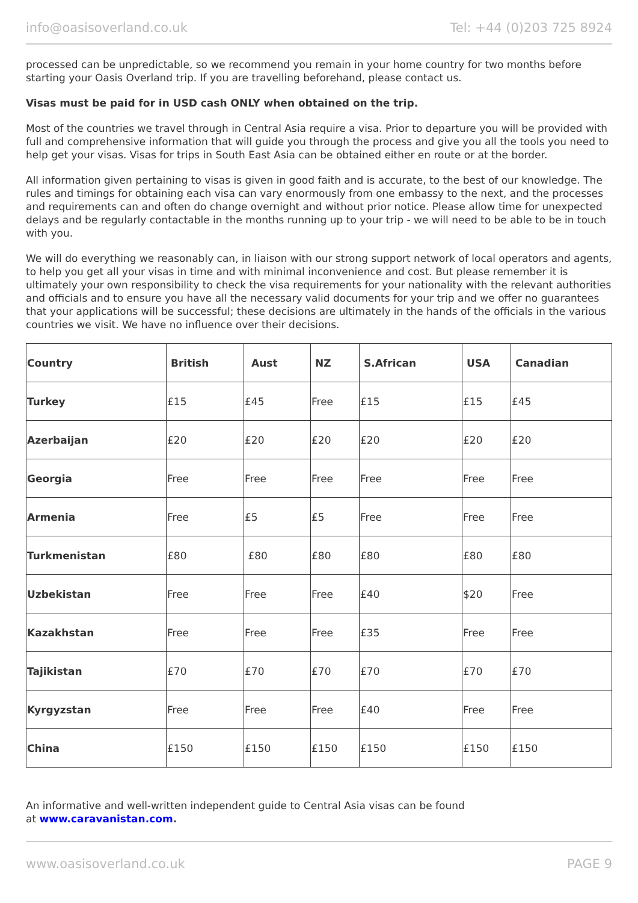info@oasisoverland.co.uk Tel: +44 (0)203 725 8924
processed can be unpredictable, so we recommend you remain in your home country for two months before starting your Oasis Overland trip. If you are travelling beforehand, please contact us.
Visas must be paid for in USD cash ONLY when obtained on the trip.
Most of the countries we travel through in Central Asia require a visa. Prior to departure you will be provided with full and comprehensive information that will guide you through the process and give you all the tools you need to help get your visas. Visas for trips in South East Asia can be obtained either en route or at the border.
All information given pertaining to visas is given in good faith and is accurate, to the best of our knowledge. The rules and timings for obtaining each visa can vary enormously from one embassy to the next, and the processes and requirements can and often do change overnight and without prior notice. Please allow time for unexpected delays and be regularly contactable in the months running up to your trip - we will need to be able to be in touch with you.
We will do everything we reasonably can, in liaison with our strong support network of local operators and agents, to help you get all your visas in time and with minimal inconvenience and cost. But please remember it is ultimately your own responsibility to check the visa requirements for your nationality with the relevant authorities and officials and to ensure you have all the necessary valid documents for your trip and we offer no guarantees that your applications will be successful; these decisions are ultimately in the hands of the officials in the various countries we visit. We have no influence over their decisions.
| Country | British | Aust | NZ | S.African | USA | Canadian |
| --- | --- | --- | --- | --- | --- | --- |
| Turkey | £15 | £45 | Free | £15 | £15 | £45 |
| Azerbaijan | £20 | £20 | £20 | £20 | £20 | £20 |
| Georgia | Free | Free | Free | Free | Free | Free |
| Armenia | Free | £5 | £5 | Free | Free | Free |
| Turkmenistan | £80 | £80 | £80 | £80 | £80 | £80 |
| Uzbekistan | Free | Free | Free | £40 | $20 | Free |
| Kazakhstan | Free | Free | Free | £35 | Free | Free |
| Tajikistan | £70 | £70 | £70 | £70 | £70 | £70 |
| Kyrgyzstan | Free | Free | Free | £40 | Free | Free |
| China | £150 | £150 | £150 | £150 | £150 | £150 |
An informative and well-written independent guide to Central Asia visas can be found
at www.caravanistan.com.
www.oasisoverland.co.uk PAGE 9